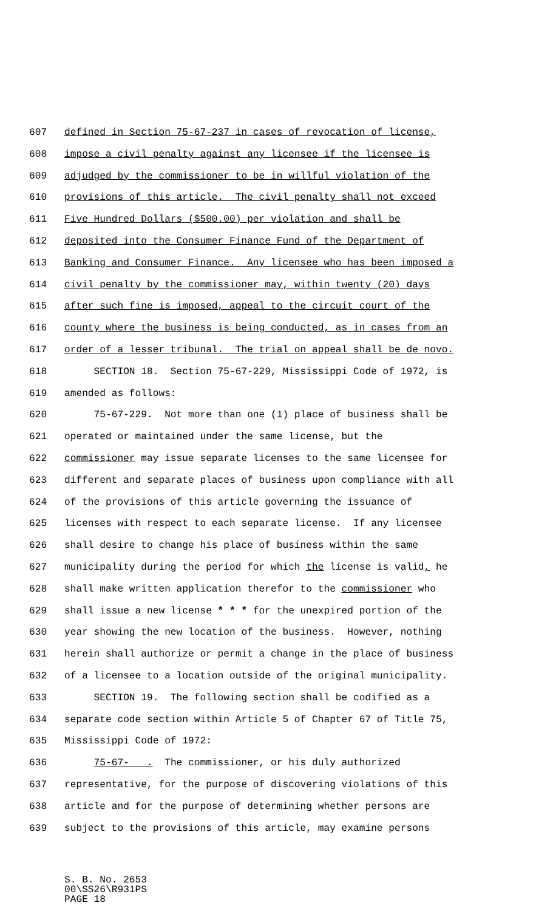607 defined in Section 75-67-237 in cases of revocation of license,
608 impose a civil penalty against any licensee if the licensee is
609 adjudged by the commissioner to be in willful violation of the
610 provisions of this article. The civil penalty shall not exceed
611 Five Hundred Dollars ($500.00) per violation and shall be
612 deposited into the Consumer Finance Fund of the Department of
613 Banking and Consumer Finance. Any licensee who has been imposed a
614 civil penalty by the commissioner may, within twenty (20) days
615 after such fine is imposed, appeal to the circuit court of the
616 county where the business is being conducted, as in cases from an
617 order of a lesser tribunal. The trial on appeal shall be de novo.
618 SECTION 18. Section 75-67-229, Mississippi Code of 1972, is
619 amended as follows:
620 75-67-229. Not more than one (1) place of business shall be
621 operated or maintained under the same license, but the
622 commissioner may issue separate licenses to the same licensee for
623 different and separate places of business upon compliance with all
624 of the provisions of this article governing the issuance of
625 licenses with respect to each separate license. If any licensee
626 shall desire to change his place of business within the same
627 municipality during the period for which the license is valid, he
628 shall make written application therefor to the commissioner who
629 shall issue a new license * * * for the unexpired portion of the
630 year showing the new location of the business. However, nothing
631 herein shall authorize or permit a change in the place of business
632 of a licensee to a location outside of the original municipality.
633 SECTION 19. The following section shall be codified as a
634 separate code section within Article 5 of Chapter 67 of Title 75,
635 Mississippi Code of 1972:
636 75-67-___. The commissioner, or his duly authorized
637 representative, for the purpose of discovering violations of this
638 article and for the purpose of determining whether persons are
639 subject to the provisions of this article, may examine persons
S. B. No. 2653 00\SS26\R931PS PAGE 18